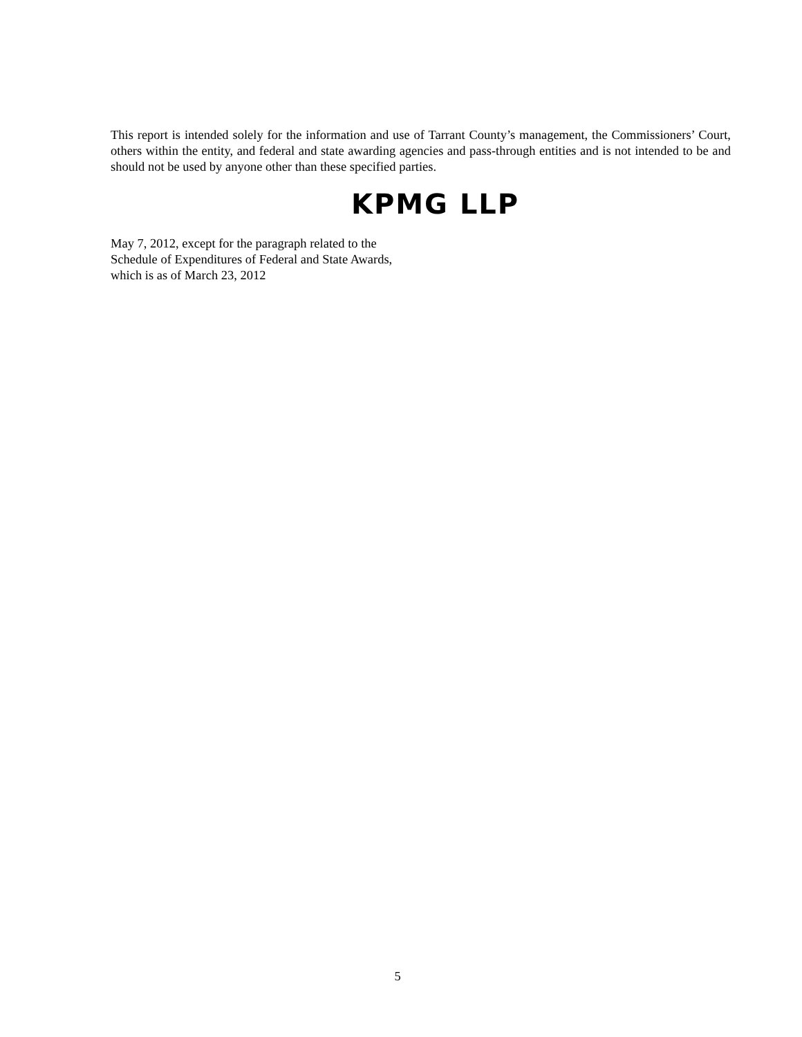This report is intended solely for the information and use of Tarrant County’s management, the Commissioners’ Court, others within the entity, and federal and state awarding agencies and pass-through entities and is not intended to be and should not be used by anyone other than these specified parties.
KPMG LLP
May 7, 2012, except for the paragraph related to the
Schedule of Expenditures of Federal and State Awards,
which is as of March 23, 2012
5